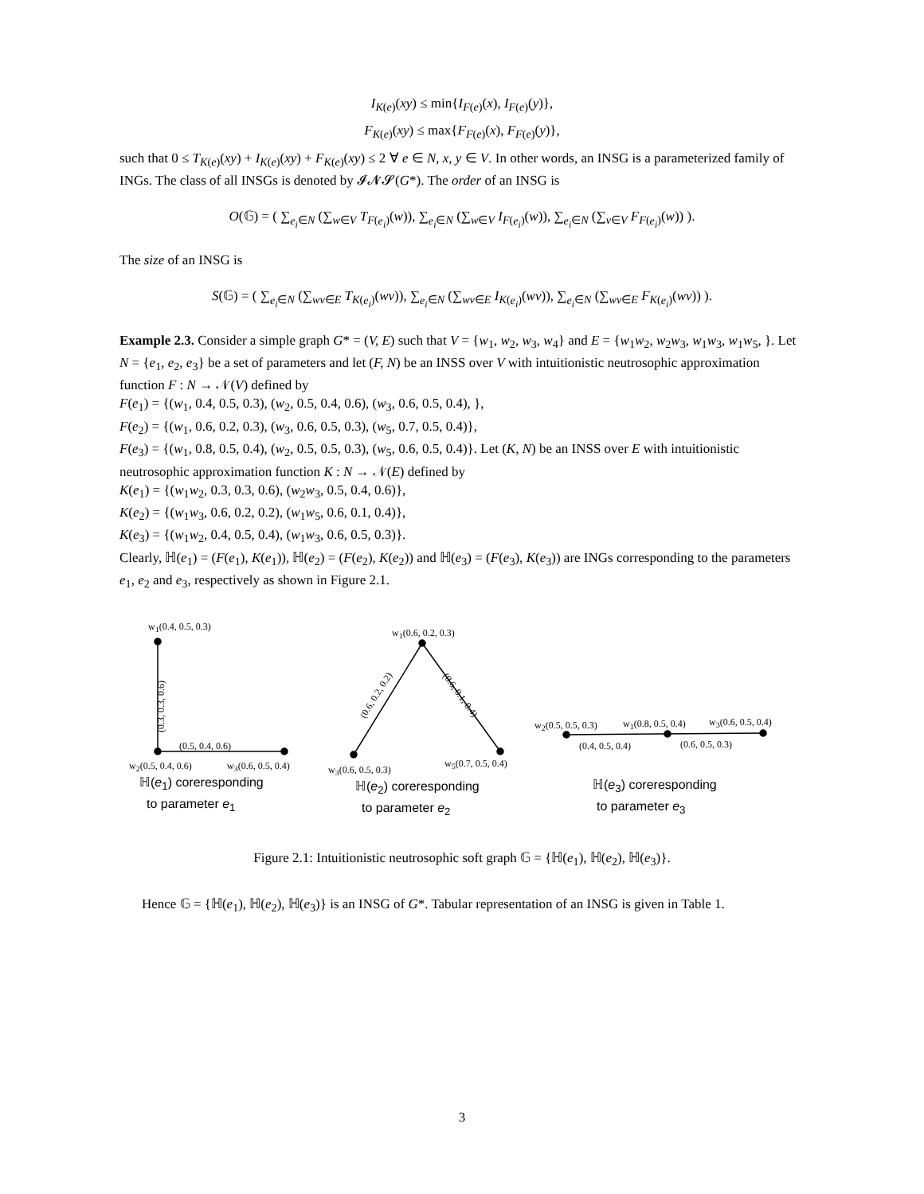I<sub>K(e)</sub>(xy) ≤ min{I<sub>F(e)</sub>(x), I<sub>F(e)</sub>(y)},
F<sub>K(e)</sub>(xy) ≤ max{F<sub>F(e)</sub>(x), F<sub>F(e)</sub>(y)},
such that 0 ≤ T<sub>K(e)</sub>(xy) + I<sub>K(e)</sub>(xy) + F<sub>K(e)</sub>(xy) ≤ 2 ∀ e ∈ N, x, y ∈ V. In other words, an INSG is a parameterized family of INGs. The class of all INSGs is denoted by 𝓘𝓝𝓢(G*). The order of an INSG is
O(𝔾) = ( ∑<sub>e<sub>i</sub>∈N</sub> (∑<sub>w∈V</sub> T<sub>F(e<sub>i</sub>)</sub>(w)), ∑<sub>e<sub>i</sub>∈N</sub> (∑<sub>w∈V</sub> I<sub>F(e<sub>i</sub>)</sub>(w)), ∑<sub>e<sub>i</sub>∈N</sub> (∑<sub>v∈V</sub> F<sub>F(e<sub>i</sub>)</sub>(w)) ).
The size of an INSG is
S(𝔾) = ( ∑<sub>e<sub>i</sub>∈N</sub> (∑<sub>wv∈E</sub> T<sub>K(e<sub>i</sub>)</sub>(wv)), ∑<sub>e<sub>i</sub>∈N</sub> (∑<sub>wv∈E</sub> I<sub>K(e<sub>i</sub>)</sub>(wv)), ∑<sub>e<sub>i</sub>∈N</sub> (∑<sub>wv∈E</sub> F<sub>K(e<sub>i</sub>)</sub>(wv)) ).
Example 2.3. Consider a simple graph G* = (V, E) such that V = {w<sub>1</sub>, w<sub>2</sub>, w<sub>3</sub>, w<sub>4</sub>} and E = {w<sub>1</sub>w<sub>2</sub>, w<sub>2</sub>w<sub>3</sub>, w<sub>1</sub>w<sub>3</sub>, w<sub>1</sub>w<sub>5</sub>, }. Let N = {e<sub>1</sub>, e<sub>2</sub>, e<sub>3</sub>} be a set of parameters and let (F, N) be an INSS over V with intuitionistic neutrosophic approximation function F : N → 𝒩(V) defined by
F(e<sub>1</sub>) = {(w<sub>1</sub>, 0.4, 0.5, 0.3), (w<sub>2</sub>, 0.5, 0.4, 0.6), (w<sub>3</sub>, 0.6, 0.5, 0.4), },
F(e<sub>2</sub>) = {(w<sub>1</sub>, 0.6, 0.2, 0.3), (w<sub>3</sub>, 0.6, 0.5, 0.3), (w<sub>5</sub>, 0.7, 0.5, 0.4)},
F(e<sub>3</sub>) = {(w<sub>1</sub>, 0.8, 0.5, 0.4), (w<sub>2</sub>, 0.5, 0.5, 0.3), (w<sub>5</sub>, 0.6, 0.5, 0.4)}. Let (K, N) be an INSS over E with intuitionistic neutrosophic approximation function K : N → 𝒩(E) defined by
K(e<sub>1</sub>) = {(w<sub>1</sub>w<sub>2</sub>, 0.3, 0.3, 0.6), (w<sub>2</sub>w<sub>3</sub>, 0.5, 0.4, 0.6)},
K(e<sub>2</sub>) = {(w<sub>1</sub>w<sub>3</sub>, 0.6, 0.2, 0.2), (w<sub>1</sub>w<sub>5</sub>, 0.6, 0.1, 0.4)},
K(e<sub>3</sub>) = {(w<sub>1</sub>w<sub>2</sub>, 0.4, 0.5, 0.4), (w<sub>1</sub>w<sub>3</sub>, 0.6, 0.5, 0.3)}.
Clearly, ℍ(e<sub>1</sub>) = (F(e<sub>1</sub>), K(e<sub>1</sub>)), ℍ(e<sub>2</sub>) = (F(e<sub>2</sub>), K(e<sub>2</sub>)) and ℍ(e<sub>3</sub>) = (F(e<sub>3</sub>), K(e<sub>3</sub>)) are INGs corresponding to the parameters e<sub>1</sub>, e<sub>2</sub> and e<sub>3</sub>, respectively as shown in Figure 2.1.
w<sub>1</sub>(0.4, 0.5, 0.3)
(0.3, 0.3, 0.6)
(0.5, 0.4, 0.6)
w<sub>2</sub>(0.5, 0.4, 0.6) w<sub>3</sub>(0.6, 0.5, 0.4)
ℍ(e<sub>1</sub>) coreresponding
to parameter e<sub>1</sub>
w<sub>1</sub>(0.6, 0.2, 0.3)
(0.6, 0.2, 0.2) (0.6, 0.1, 0.4)
w<sub>3</sub>(0.6, 0.5, 0.3)
w<sub>5</sub>(0.7, 0.5, 0.4)
ℍ(e<sub>2</sub>) coreresponding
to parameter e<sub>2</sub>
w<sub>2</sub>(0.5, 0.5, 0.3) w<sub>1</sub>(0.8, 0.5, 0.4) w<sub>3</sub>(0.6, 0.5, 0.4)
(0.4, 0.5, 0.4) (0.6, 0.5, 0.3)
ℍ(e<sub>3</sub>) coreresponding
to parameter e<sub>3</sub>
Figure 2.1: Intuitionistic neutrosophic soft graph 𝔾 = {ℍ(e<sub>1</sub>), ℍ(e<sub>2</sub>), ℍ(e<sub>3</sub>)}.
Hence 𝔾 = {ℍ(e<sub>1</sub>), ℍ(e<sub>2</sub>), ℍ(e<sub>3</sub>)} is an INSG of G*. Tabular representation of an INSG is given in Table 1.
3